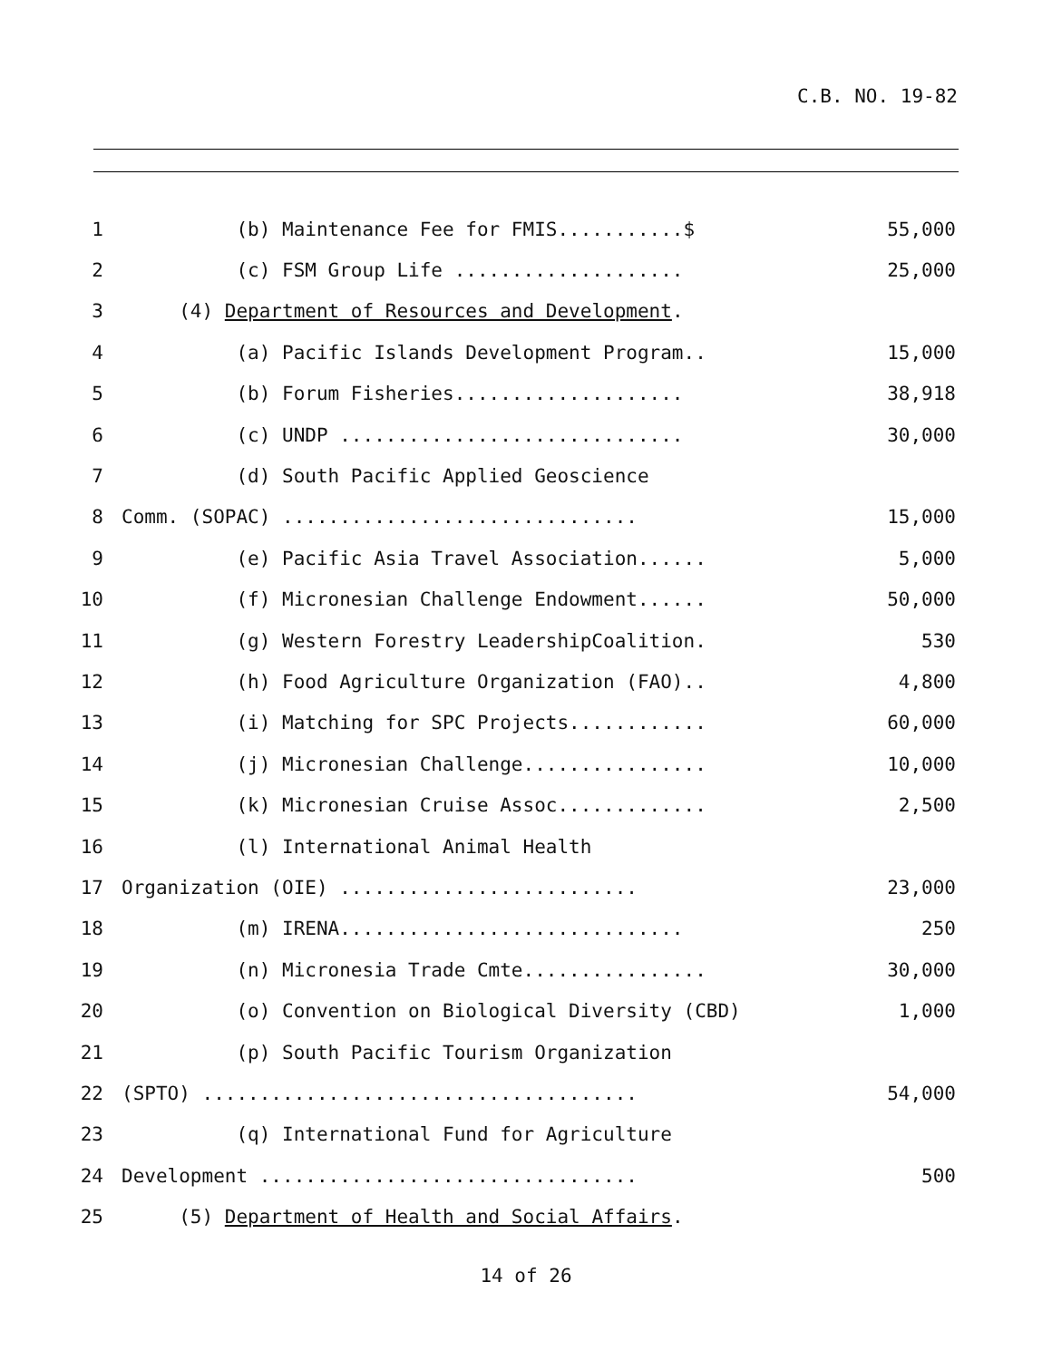C.B. NO. 19-82
1 (b) Maintenance Fee for FMIS...........$ 55,000
2 (c) FSM Group Life .................... 25,000
3 (4) Department of Resources and Development.
4 (a) Pacific Islands Development Program.. 15,000
5 (b) Forum Fisheries.................... 38,918
6 (c) UNDP .............................. 30,000
7 (d) South Pacific Applied Geoscience
8 Comm. (SOPAC) ............................... 15,000
9 (e) Pacific Asia Travel Association...... 5,000
10 (f) Micronesian Challenge Endowment...... 50,000
11 (g) Western Forestry LeadershipCoalition. 530
12 (h) Food Agriculture Organization (FAO).. 4,800
13 (i) Matching for SPC Projects............ 60,000
14 (j) Micronesian Challenge................ 10,000
15 (k) Micronesian Cruise Assoc............. 2,500
16 (l) International Animal Health
17 Organization (OIE) .......................... 23,000
18 (m) IRENA.............................. 250
19 (n) Micronesia Trade Cmte................ 30,000
20 (o) Convention on Biological Diversity (CBD) 1,000
21 (p) South Pacific Tourism Organization
22 (SPTO) ...................................... 54,000
23 (q) International Fund for Agriculture
24 Development ................................. 500
25 (5) Department of Health and Social Affairs.
14 of 26